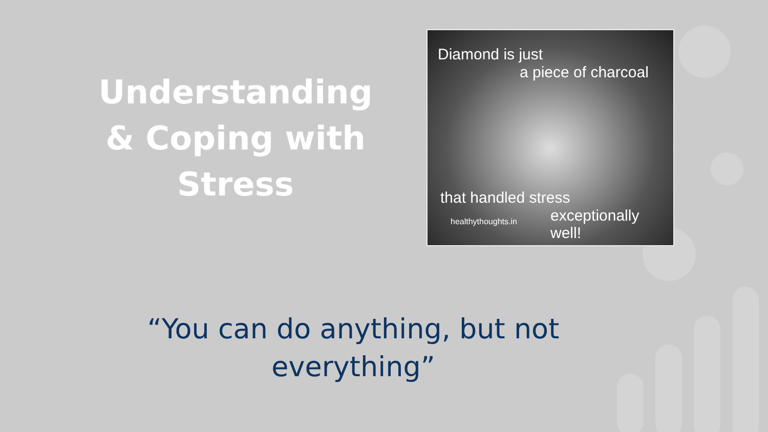Understanding & Coping with Stress
Diamond is just
a piece of charcoal
that handled stress
exceptionally well!
healthythoughts.in
“You can do anything, but not
everything”